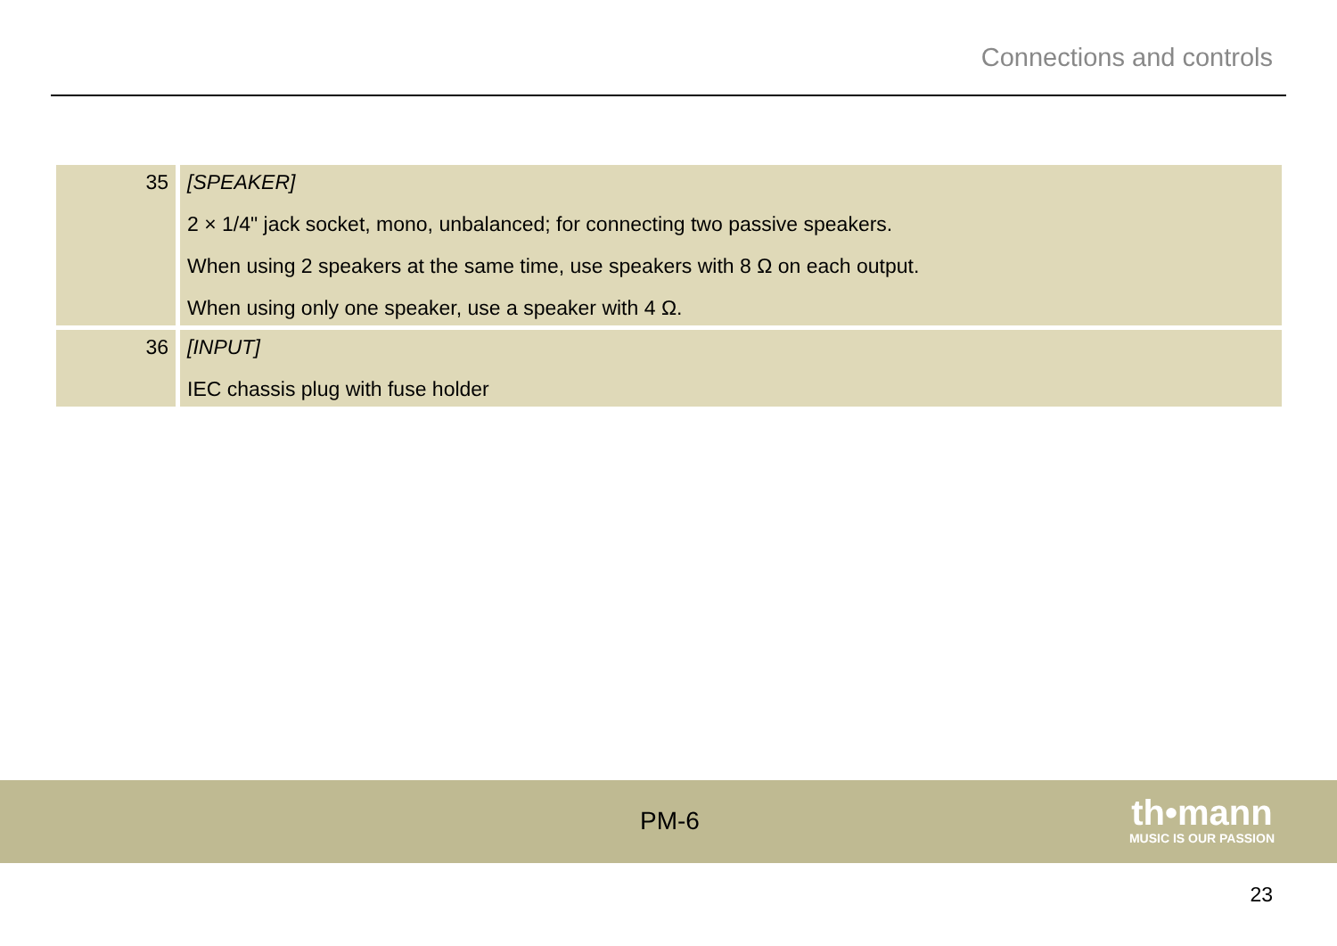Connections and controls
| 35 | [SPEAKER] 2 × 1/4" jack socket, mono, unbalanced; for connecting two passive speakers. When using 2 speakers at the same time, use speakers with 8 Ω on each output. When using only one speaker, use a speaker with 4 Ω. |
| 36 | [INPUT] IEC chassis plug with fuse holder |
PM-6
th•mann
MUSIC IS OUR PASSION
23